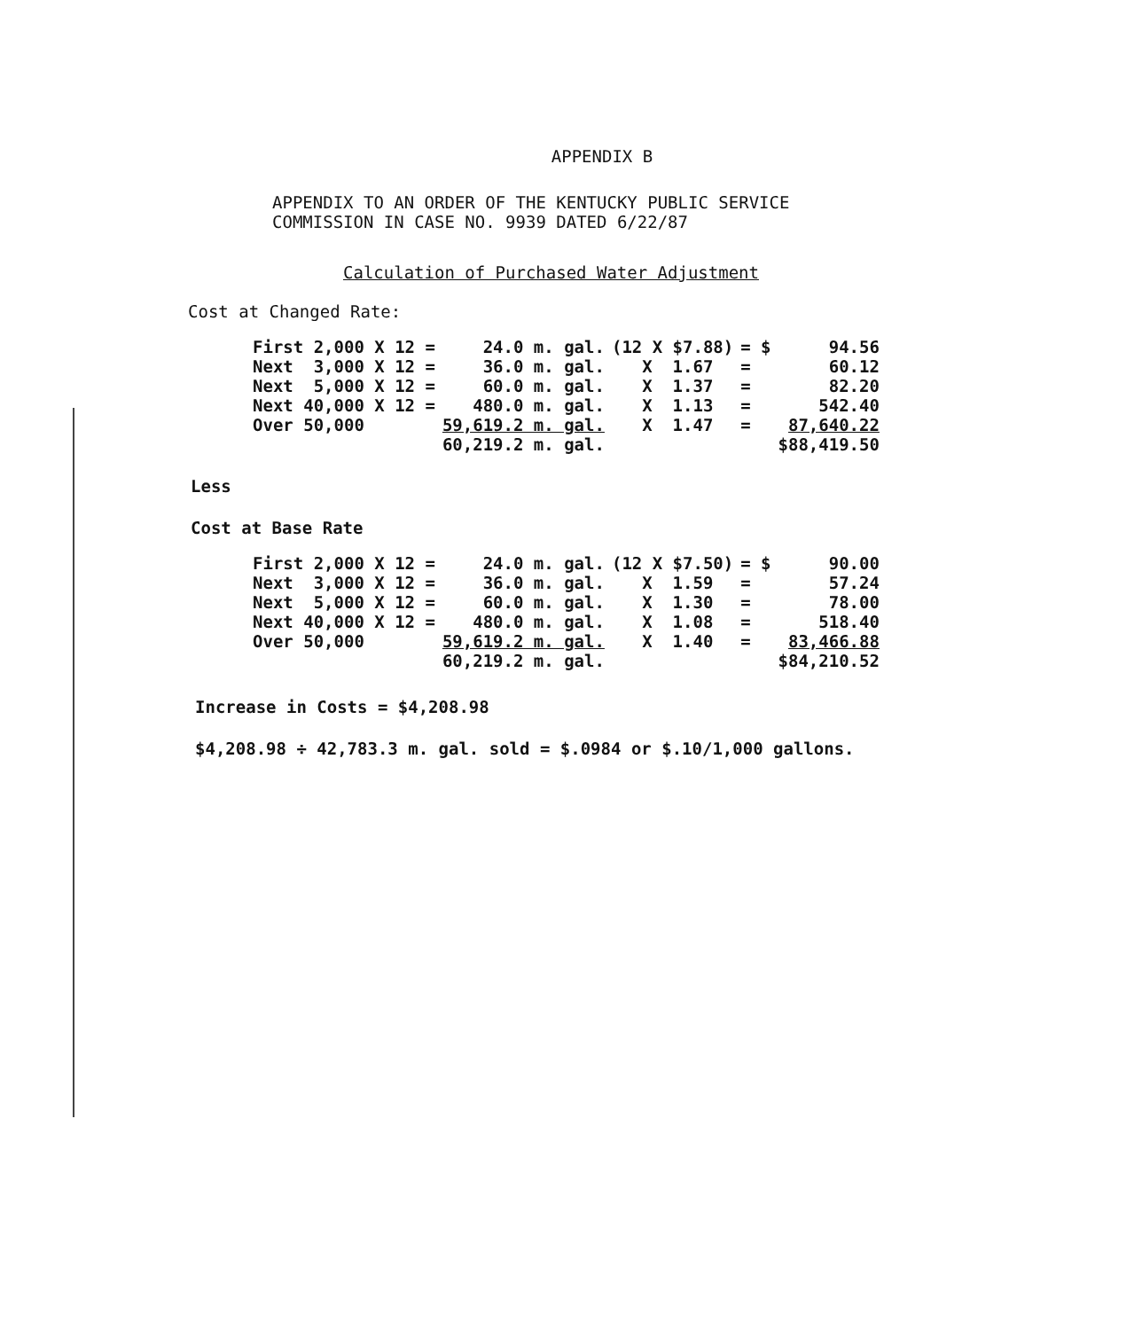APPENDIX B
APPENDIX TO AN ORDER OF THE KENTUCKY PUBLIC SERVICE
COMMISSION IN CASE NO. 9939 DATED 6/22/87
Calculation of Purchased Water Adjustment
Cost at Changed Rate:
| First 2,000 X 12 = | 24.0 m. gal. | (12 X $7.88) | = $ | 94.56 |
| Next 3,000 X 12 = | 36.0 m. gal. | X 1.67 | = | 60.12 |
| Next 5,000 X 12 = | 60.0 m. gal. | X 1.37 | = | 82.20 |
| Next 40,000 X 12 = | 480.0 m. gal. | X 1.13 | = | 542.40 |
| Over 50,000 | 59,619.2 m. gal. | X 1.47 | = | 87,640.22 |
| | 60,219.2 m. gal. | | | $88,419.50 |
Less
Cost at Base Rate
| First 2,000 X 12 = | 24.0 m. gal. | (12 X $7.50) | = $ | 90.00 |
| Next 3,000 X 12 = | 36.0 m. gal. | X 1.59 | = | 57.24 |
| Next 5,000 X 12 = | 60.0 m. gal. | X 1.30 | = | 78.00 |
| Next 40,000 X 12 = | 480.0 m. gal. | X 1.08 | = | 518.40 |
| Over 50,000 | 59,619.2 m. gal. | X 1.40 | = | 83,466.88 |
| | 60,219.2 m. gal. | | | $84,210.52 |
Increase in Costs = $4,208.98
$4,208.98 ÷ 42,783.3 m. gal. sold = $.0984 or $.10/1,000 gallons.